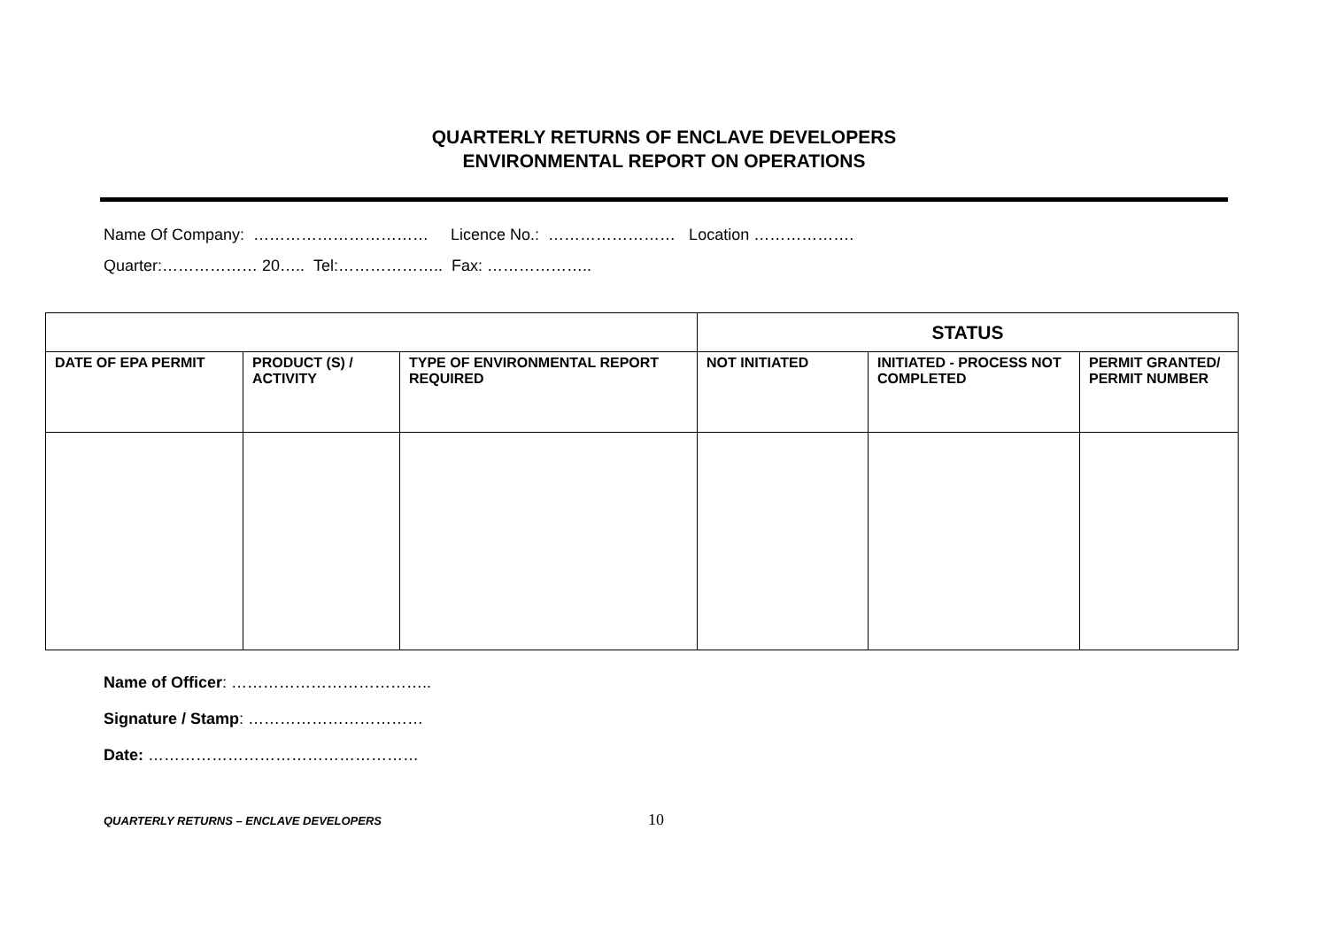QUARTERLY RETURNS OF ENCLAVE DEVELOPERS
ENVIRONMENTAL REPORT ON OPERATIONS
Name Of Company: …………………………… Licence No.: …………………… Location ……………….
Quarter:……………… 20….. Tel:……………….. Fax: ………………..
| | | | STATUS | | |
| DATE OF EPA PERMIT | PRODUCT (S) / ACTIVITY | TYPE OF ENVIRONMENTAL REPORT REQUIRED | NOT INITIATED | INITIATED - PROCESS NOT COMPLETED | PERMIT GRANTED/ PERMIT NUMBER |
Name of Officer: ………………………………..
Signature / Stamp: ……………………………
Date: ……………………………………………
QUARTERLY RETURNS – ENCLAVE DEVELOPERS 10